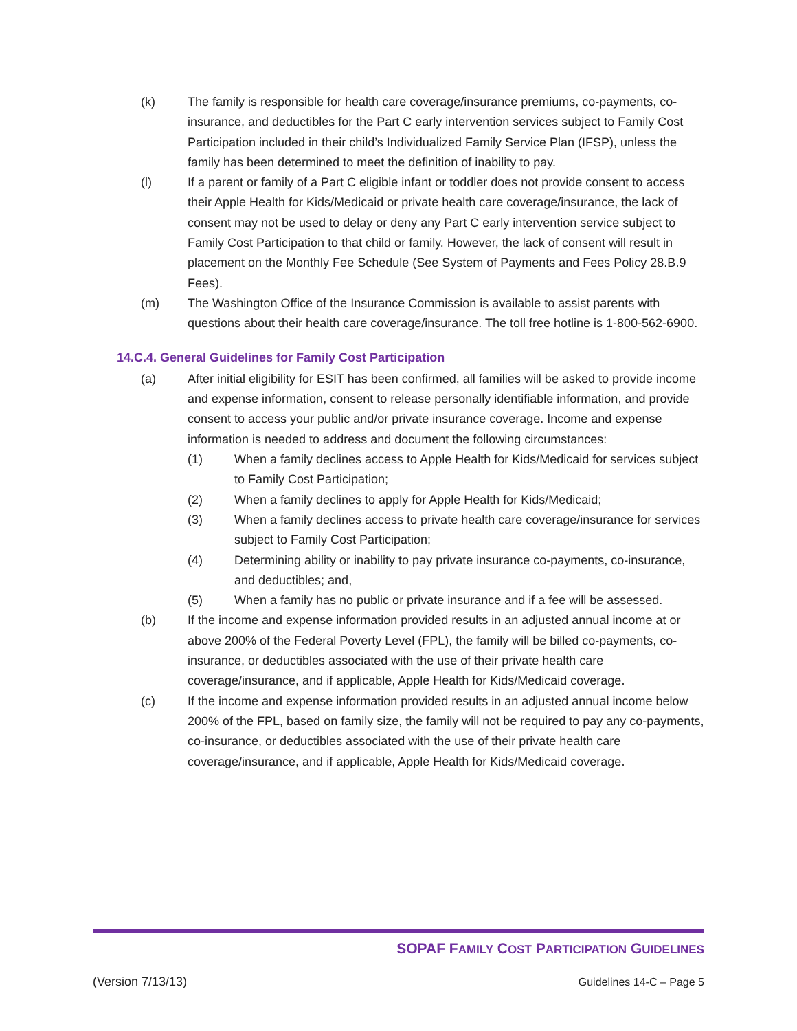(k) The family is responsible for health care coverage/insurance premiums, co-payments, co-insurance, and deductibles for the Part C early intervention services subject to Family Cost Participation included in their child’s Individualized Family Service Plan (IFSP), unless the family has been determined to meet the definition of inability to pay.
(l) If a parent or family of a Part C eligible infant or toddler does not provide consent to access their Apple Health for Kids/Medicaid or private health care coverage/insurance, the lack of consent may not be used to delay or deny any Part C early intervention service subject to Family Cost Participation to that child or family. However, the lack of consent will result in placement on the Monthly Fee Schedule (See System of Payments and Fees Policy 28.B.9 Fees).
(m) The Washington Office of the Insurance Commission is available to assist parents with questions about their health care coverage/insurance. The toll free hotline is 1-800-562-6900.
14.C.4. General Guidelines for Family Cost Participation
(a) After initial eligibility for ESIT has been confirmed, all families will be asked to provide income and expense information, consent to release personally identifiable information, and provide consent to access your public and/or private insurance coverage. Income and expense information is needed to address and document the following circumstances:
(1) When a family declines access to Apple Health for Kids/Medicaid for services subject to Family Cost Participation;
(2) When a family declines to apply for Apple Health for Kids/Medicaid;
(3) When a family declines access to private health care coverage/insurance for services subject to Family Cost Participation;
(4) Determining ability or inability to pay private insurance co-payments, co-insurance, and deductibles; and,
(5) When a family has no public or private insurance and if a fee will be assessed.
(b) If the income and expense information provided results in an adjusted annual income at or above 200% of the Federal Poverty Level (FPL), the family will be billed co-payments, co-insurance, or deductibles associated with the use of their private health care coverage/insurance, and if applicable, Apple Health for Kids/Medicaid coverage.
(c) If the income and expense information provided results in an adjusted annual income below 200% of the FPL, based on family size, the family will not be required to pay any co-payments, co-insurance, or deductibles associated with the use of their private health care coverage/insurance, and if applicable, Apple Health for Kids/Medicaid coverage.
SOPAF FAMILY COST PARTICIPATION GUIDELINES
(Version 7/13/13) Guidelines 14-C – Page 5